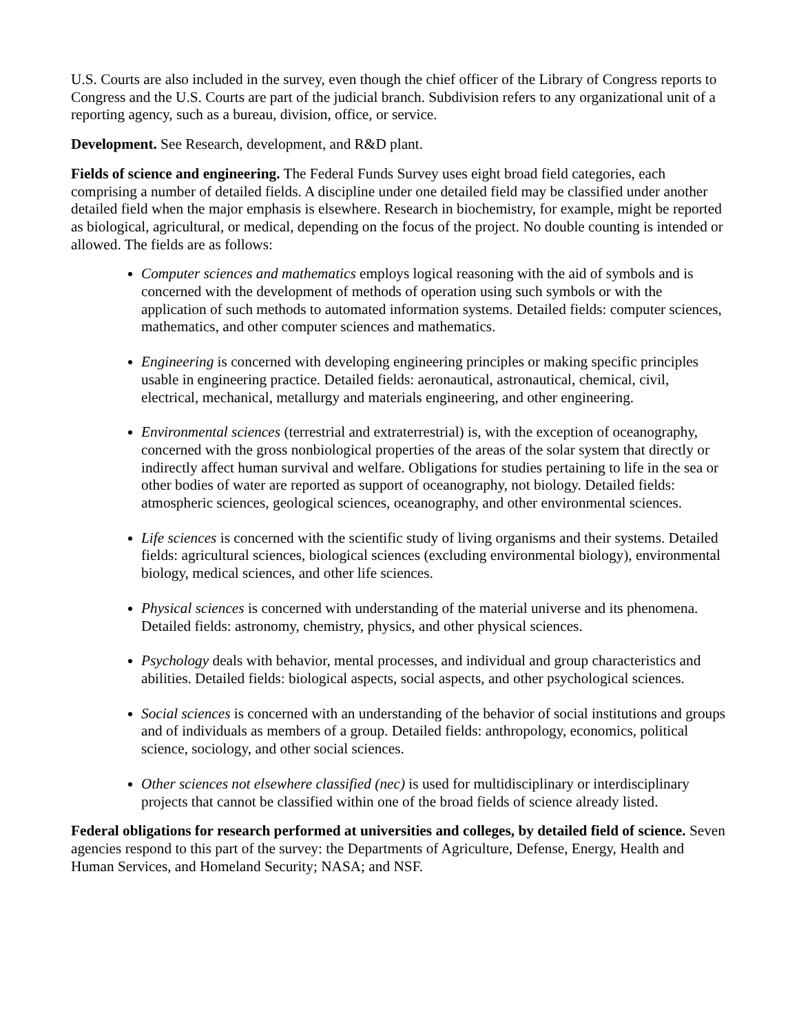U.S. Courts are also included in the survey, even though the chief officer of the Library of Congress reports to Congress and the U.S. Courts are part of the judicial branch. Subdivision refers to any organizational unit of a reporting agency, such as a bureau, division, office, or service.
Development. See Research, development, and R&D plant.
Fields of science and engineering. The Federal Funds Survey uses eight broad field categories, each comprising a number of detailed fields. A discipline under one detailed field may be classified under another detailed field when the major emphasis is elsewhere. Research in biochemistry, for example, might be reported as biological, agricultural, or medical, depending on the focus of the project. No double counting is intended or allowed. The fields are as follows:
Computer sciences and mathematics employs logical reasoning with the aid of symbols and is concerned with the development of methods of operation using such symbols or with the application of such methods to automated information systems. Detailed fields: computer sciences, mathematics, and other computer sciences and mathematics.
Engineering is concerned with developing engineering principles or making specific principles usable in engineering practice. Detailed fields: aeronautical, astronautical, chemical, civil, electrical, mechanical, metallurgy and materials engineering, and other engineering.
Environmental sciences (terrestrial and extraterrestrial) is, with the exception of oceanography, concerned with the gross nonbiological properties of the areas of the solar system that directly or indirectly affect human survival and welfare. Obligations for studies pertaining to life in the sea or other bodies of water are reported as support of oceanography, not biology. Detailed fields: atmospheric sciences, geological sciences, oceanography, and other environmental sciences.
Life sciences is concerned with the scientific study of living organisms and their systems. Detailed fields: agricultural sciences, biological sciences (excluding environmental biology), environmental biology, medical sciences, and other life sciences.
Physical sciences is concerned with understanding of the material universe and its phenomena. Detailed fields: astronomy, chemistry, physics, and other physical sciences.
Psychology deals with behavior, mental processes, and individual and group characteristics and abilities. Detailed fields: biological aspects, social aspects, and other psychological sciences.
Social sciences is concerned with an understanding of the behavior of social institutions and groups and of individuals as members of a group. Detailed fields: anthropology, economics, political science, sociology, and other social sciences.
Other sciences not elsewhere classified (nec) is used for multidisciplinary or interdisciplinary projects that cannot be classified within one of the broad fields of science already listed.
Federal obligations for research performed at universities and colleges, by detailed field of science. Seven agencies respond to this part of the survey: the Departments of Agriculture, Defense, Energy, Health and Human Services, and Homeland Security; NASA; and NSF.